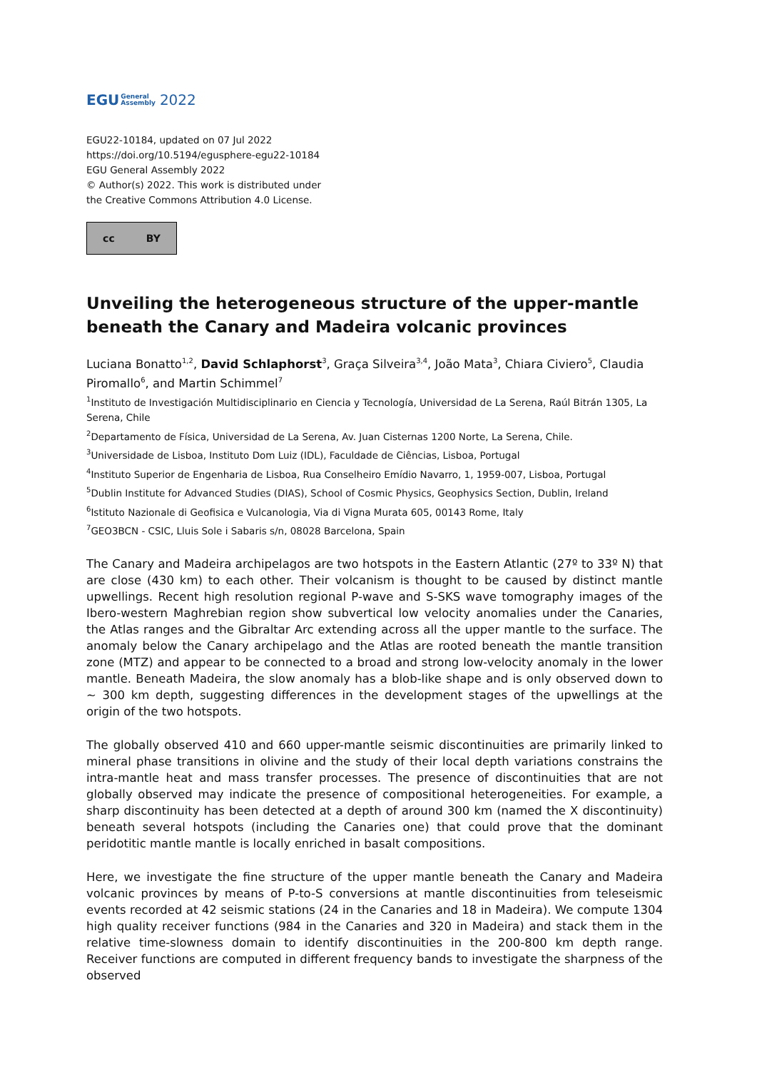EGU General
Assembly 2022
EGU22-10184, updated on 07 Jul 2022
https://doi.org/10.5194/egusphere-egu22-10184
EGU General Assembly 2022
© Author(s) 2022. This work is distributed under
the Creative Commons Attribution 4.0 License.
cc BY
Unveiling the heterogeneous structure of the upper-mantle beneath the Canary and Madeira volcanic provinces
Luciana Bonatto<sup>1,2</sup>, David Schlaphorst<sup>3</sup>, Graça Silveira<sup>3,4</sup>, João Mata<sup>3</sup>, Chiara Civiero<sup>5</sup>, Claudia Piromallo<sup>6</sup>, and Martin Schimmel<sup>7</sup>
<sup>1</sup> Instituto de Investigación Multidisciplinario en Ciencia y Tecnología, Universidad de La Serena, Raúl Bitrán 1305, La Serena, Chile
<sup>2</sup> Departamento de Física, Universidad de La Serena, Av. Juan Cisternas 1200 Norte, La Serena, Chile.
<sup>3</sup> Universidade de Lisboa, Instituto Dom Luiz (IDL), Faculdade de Ciências, Lisboa, Portugal
<sup>4</sup> Instituto Superior de Engenharia de Lisboa, Rua Conselheiro Emídio Navarro, 1, 1959-007, Lisboa, Portugal
<sup>5</sup> Dublin Institute for Advanced Studies (DIAS), School of Cosmic Physics, Geophysics Section, Dublin, Ireland
<sup>6</sup> Istituto Nazionale di Geofisica e Vulcanologia, Via di Vigna Murata 605, 00143 Rome, Italy
<sup>7</sup> GEO3BCN - CSIC, Lluis Sole i Sabaris s/n, 08028 Barcelona, Spain
The Canary and Madeira archipelagos are two hotspots in the Eastern Atlantic (27º to 33º N) that are close (430 km) to each other. Their volcanism is thought to be caused by distinct mantle upwellings. Recent high resolution regional P-wave and S-SKS wave tomography images of the Ibero-western Maghrebian region show subvertical low velocity anomalies under the Canaries, the Atlas ranges and the Gibraltar Arc extending across all the upper mantle to the surface. The anomaly below the Canary archipelago and the Atlas are rooted beneath the mantle transition zone (MTZ) and appear to be connected to a broad and strong low-velocity anomaly in the lower mantle. Beneath Madeira, the slow anomaly has a blob-like shape and is only observed down to ~ 300 km depth, suggesting differences in the development stages of the upwellings at the origin of the two hotspots.
The globally observed 410 and 660 upper-mantle seismic discontinuities are primarily linked to mineral phase transitions in olivine and the study of their local depth variations constrains the intra-mantle heat and mass transfer processes. The presence of discontinuities that are not globally observed may indicate the presence of compositional heterogeneities. For example, a sharp discontinuity has been detected at a depth of around 300 km (named the X discontinuity) beneath several hotspots (including the Canaries one) that could prove that the dominant peridotitic mantle mantle is locally enriched in basalt compositions.
Here, we investigate the fine structure of the upper mantle beneath the Canary and Madeira volcanic provinces by means of P-to-S conversions at mantle discontinuities from teleseismic events recorded at 42 seismic stations (24 in the Canaries and 18 in Madeira). We compute 1304 high quality receiver functions (984 in the Canaries and 320 in Madeira) and stack them in the relative time-slowness domain to identify discontinuities in the 200-800 km depth range. Receiver functions are computed in different frequency bands to investigate the sharpness of the observed